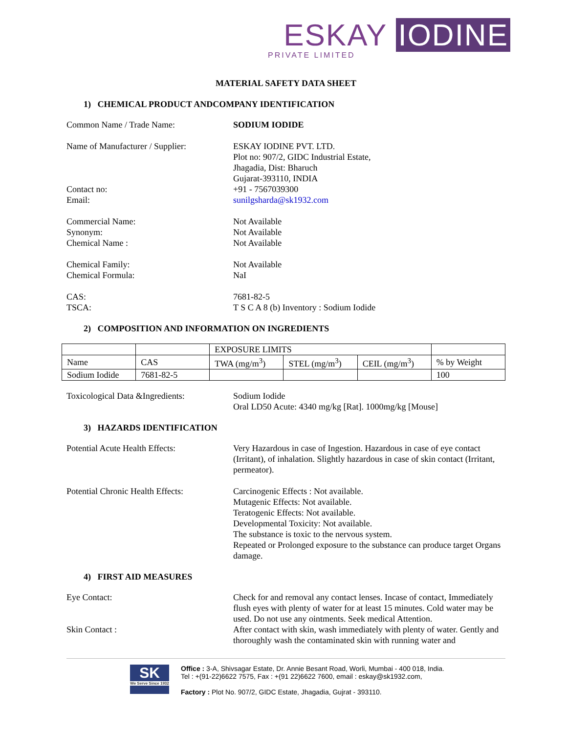ESKAY IODINE
PRIVATE LIMITED
MATERIAL SAFETY DATA SHEET
1) CHEMICAL PRODUCT ANDCOMPANY IDENTIFICATION
Common Name / Trade Name: SODIUM IODIDE
Name of Manufacturer / Supplier:
Contact no:
Email:
ESKAY IODINE PVT. LTD.
Plot no: 907/2, GIDC Industrial Estate,
Jhagadia, Dist: Bharuch
Gujarat-393110, INDIA
+91 - 7567039300
sunilgsharda@sk1932.com
Commercial Name:
Synonym:
Chemical Name :
Not Available
Not Available
Not Available
Chemical Family:
Chemical Formula:
Not Available
NaI
CAS:
TSCA:
7681-82-5
T S C A 8 (b) Inventory : Sodium Iodide
2) COMPOSITION AND INFORMATION ON INGREDIENTS
| | | EXPOSURE LIMITS | | | |
| Name | CAS | TWA (mg/m<sup>3</sup>) | STEL (mg/m<sup>3</sup>) | CEIL (mg/m<sup>3</sup>) | % by Weight |
| Sodium Iodide | 7681-82-5 | | | | 100 |
Toxicological Data &Ingredients:
Sodium Iodide
Oral LD50 Acute: 4340 mg/kg [Rat]. 1000mg/kg [Mouse]
3) HAZARDS IDENTIFICATION
Potential Acute Health Effects: Very Hazardous in case of Ingestion. Hazardous in case of eye contact (Irritant), of inhalation. Slightly hazardous in case of skin contact (Irritant, permeator).
Potential Chronic Health Effects:
Carcinogenic Effects : Not available.
Mutagenic Effects: Not available.
Teratogenic Effects: Not available.
Developmental Toxicity: Not available.
The substance is toxic to the nervous system.
Repeated or Prolonged exposure to the substance can produce target Organs damage.
4) FIRST AID MEASURES
Eye Contact: Check for and removal any contact lenses. Incase of contact, Immediately flush eyes with plenty of water for at least 15 minutes. Cold water may be used. Do not use any ointments. Seek medical Attention.
Skin Contact : After contact with skin, wash immediately with plenty of water. Gently and thoroughly wash the contaminated skin with running water and
SK
We Serve Since 1932
Office : 3-A, Shivsagar Estate, Dr. Annie Besant Road, Worli, Mumbai - 400 018, India.
Tel : +(91-22)6622 7575, Fax : +(91 22)6622 7600, email : eskay@sk1932.com,
Factory : Plot No. 907/2, GIDC Estate, Jhagadia, Gujrat - 393110.